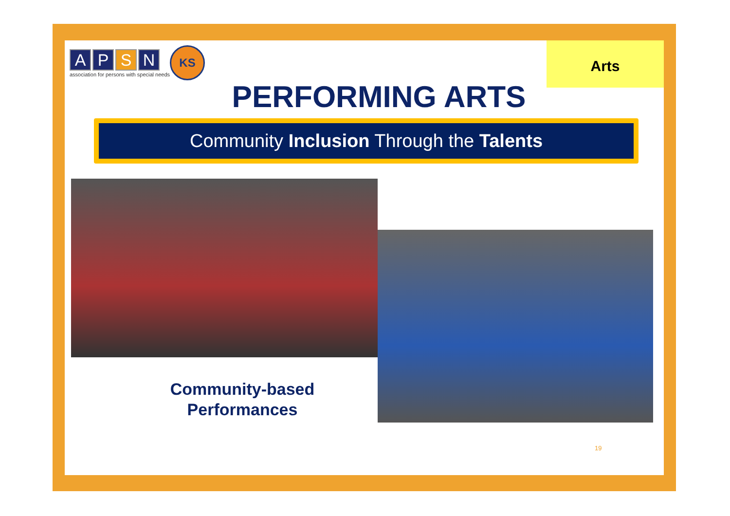A P S N
association for persons with special needs
KS Arts
PERFORMING ARTS
Community Inclusion Through the Talents
Community-based Performances
19